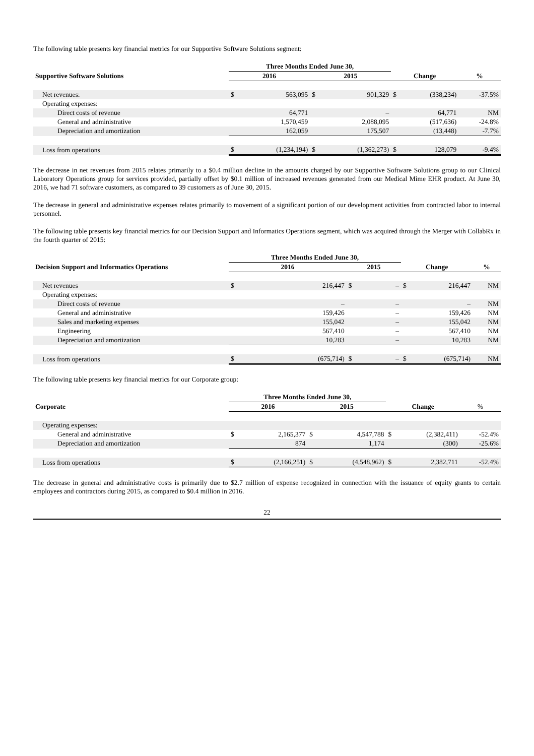The following table presents key financial metrics for our Supportive Software Solutions segment:
| | Three Months Ended June 30, | | | | | | |
| --- | --- | --- | --- | --- | --- | --- | --- |
| Supportive Software Solutions | 2016 | | 2015 | | Change | | % |
| Net revenues: | $ | 563,095 | $ | 901,329 | $ | (338,234) | -37.5% |
| Operating expenses: | | | | | | | |
| Direct costs of revenue | | 64,771 | | – | | 64,771 | NM |
| General and administrative | | 1,570,459 | | 2,088,095 | | (517,636) | -24.8% |
| Depreciation and amortization | | 162,059 | | 175,507 | | (13,448) | -7.7% |
| Loss from operations | $ | (1,234,194) | $ | (1,362,273) | $ | 128,079 | -9.4% |
The decrease in net revenues from 2015 relates primarily to a $0.4 million decline in the amounts charged by our Supportive Software Solutions group to our Clinical Laboratory Operations group for services provided, partially offset by $0.1 million of increased revenues generated from our Medical Mime EHR product. At June 30, 2016, we had 71 software customers, as compared to 39 customers as of June 30, 2015.
The decrease in general and administrative expenses relates primarily to movement of a significant portion of our development activities from contracted labor to internal personnel.
The following table presents key financial metrics for our Decision Support and Informatics Operations segment, which was acquired through the Merger with CollabRx in the fourth quarter of 2015:
| | Three Months Ended June 30, | | | | | | |
| --- | --- | --- | --- | --- | --- | --- | --- |
| Decision Support and Informatics Operations | 2016 | | 2015 | | Change | | % |
| Net revenues | $ | 216,447 | $ | – | $ | 216,447 | NM |
| Operating expenses: | | | | | | | |
| Direct costs of revenue | | – | | – | | – | NM |
| General and administrative | | 159,426 | | – | | 159,426 | NM |
| Sales and marketing expenses | | 155,042 | | – | | 155,042 | NM |
| Engineering | | 567,410 | | – | | 567,410 | NM |
| Depreciation and amortization | | 10,283 | | – | | 10,283 | NM |
| Loss from operations | $ | (675,714) | $ | – | $ | (675,714) | NM |
The following table presents key financial metrics for our Corporate group:
| | Three Months Ended June 30, | | | | | | |
| --- | --- | --- | --- | --- | --- | --- | --- |
| Corporate | 2016 | | 2015 | | Change | | % |
| Operating expenses: | | | | | | | |
| General and administrative | $ | 2,165,377 | $ | 4,547,788 | $ | (2,382,411) | -52.4% |
| Depreciation and amortization | | 874 | | 1,174 | | (300) | -25.6% |
| Loss from operations | $ | (2,166,251) | $ | (4,548,962) | $ | 2,382,711 | -52.4% |
The decrease in general and administrative costs is primarily due to $2.7 million of expense recognized in connection with the issuance of equity grants to certain employees and contractors during 2015, as compared to $0.4 million in 2016.
22